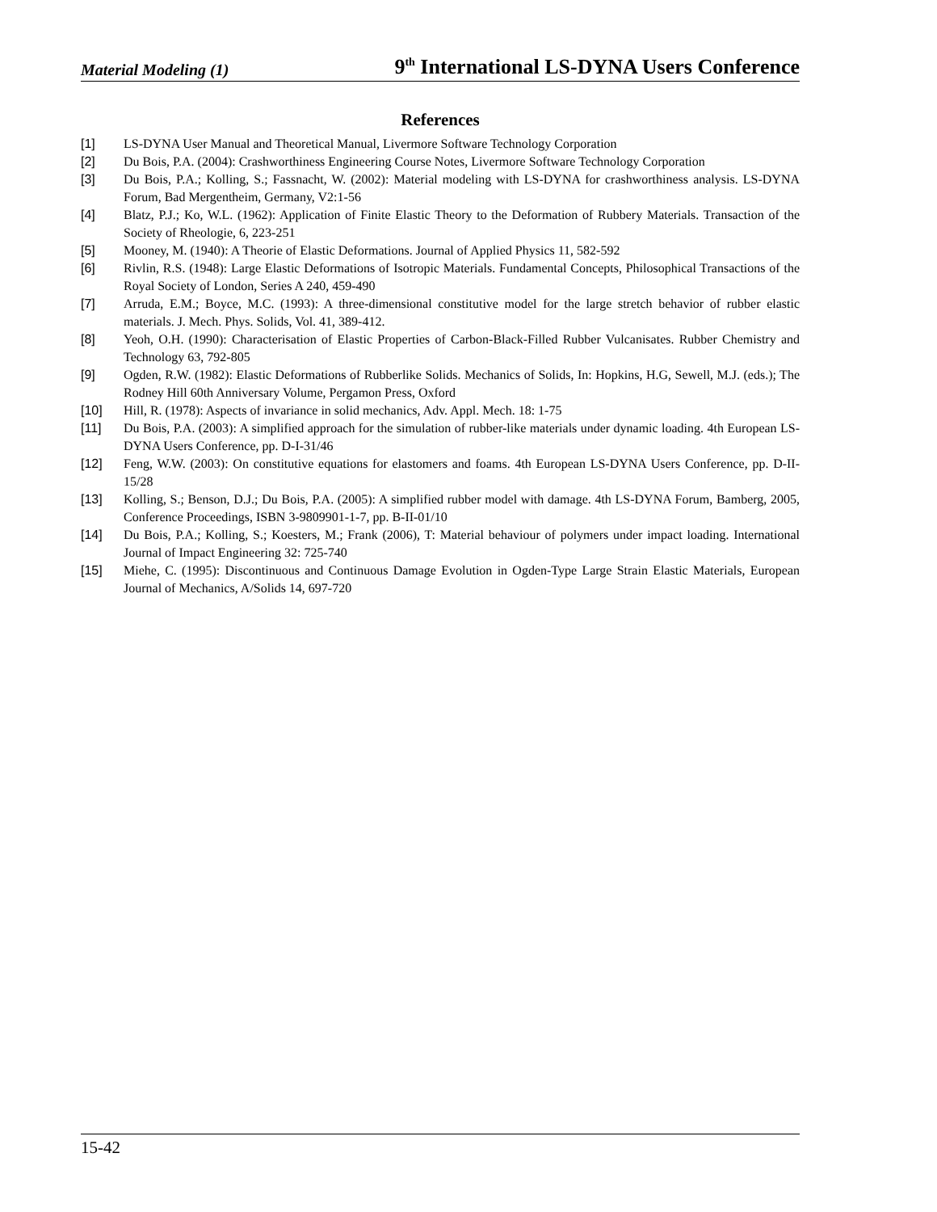Material Modeling (1) 9<sup>th</sup> International LS-DYNA Users Conference
References
[1] LS-DYNA User Manual and Theoretical Manual, Livermore Software Technology Corporation
[2] Du Bois, P.A. (2004): Crashworthiness Engineering Course Notes, Livermore Software Technology Corporation
[3] Du Bois, P.A.; Kolling, S.; Fassnacht, W. (2002): Material modeling with LS-DYNA for crashworthiness analysis. LS-DYNA Forum, Bad Mergentheim, Germany, V2:1-56
[4] Blatz, P.J.; Ko, W.L. (1962): Application of Finite Elastic Theory to the Deformation of Rubbery Materials. Transaction of the Society of Rheologie, 6, 223-251
[5] Mooney, M. (1940): A Theorie of Elastic Deformations. Journal of Applied Physics 11, 582-592
[6] Rivlin, R.S. (1948): Large Elastic Deformations of Isotropic Materials. Fundamental Concepts, Philosophical Transactions of the Royal Society of London, Series A 240, 459-490
[7] Arruda, E.M.; Boyce, M.C. (1993): A three-dimensional constitutive model for the large stretch behavior of rubber elastic materials. J. Mech. Phys. Solids, Vol. 41, 389-412.
[8] Yeoh, O.H. (1990): Characterisation of Elastic Properties of Carbon-Black-Filled Rubber Vulcanisates. Rubber Chemistry and Technology 63, 792-805
[9] Ogden, R.W. (1982): Elastic Deformations of Rubberlike Solids. Mechanics of Solids, In: Hopkins, H.G, Sewell, M.J. (eds.); The Rodney Hill 60th Anniversary Volume, Pergamon Press, Oxford
[10] Hill, R. (1978): Aspects of invariance in solid mechanics, Adv. Appl. Mech. 18: 1-75
[11] Du Bois, P.A. (2003): A simplified approach for the simulation of rubber-like materials under dynamic loading. 4th European LS-DYNA Users Conference, pp. D-I-31/46
[12] Feng, W.W. (2003): On constitutive equations for elastomers and foams. 4th European LS-DYNA Users Conference, pp. D-II-15/28
[13] Kolling, S.; Benson, D.J.; Du Bois, P.A. (2005): A simplified rubber model with damage. 4th LS-DYNA Forum, Bamberg, 2005, Conference Proceedings, ISBN 3-9809901-1-7, pp. B-II-01/10
[14] Du Bois, P.A.; Kolling, S.; Koesters, M.; Frank (2006), T: Material behaviour of polymers under impact loading. International Journal of Impact Engineering 32: 725-740
[15] Miehe, C. (1995): Discontinuous and Continuous Damage Evolution in Ogden-Type Large Strain Elastic Materials, European Journal of Mechanics, A/Solids 14, 697-720
15-42